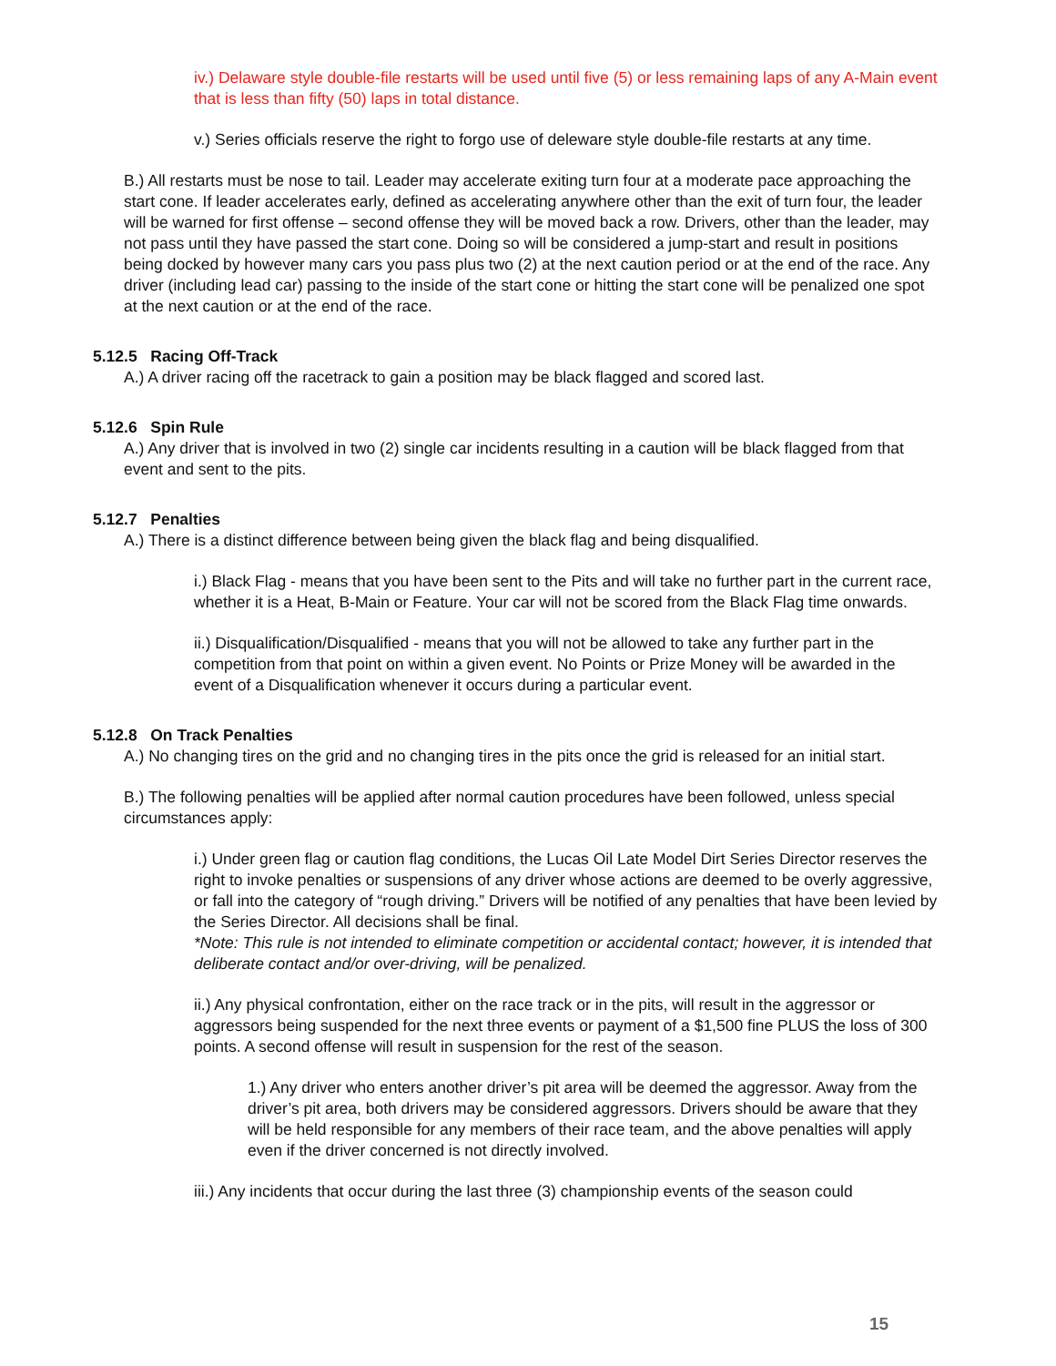iv.) Delaware style double-file restarts will be used until five (5) or less remaining laps of any A-Main event that is less than fifty (50) laps in total distance.
v.) Series officials reserve the right to forgo use of deleware style double-file restarts at any time.
B.) All restarts must be nose to tail. Leader may accelerate exiting turn four at a moderate pace approaching the start cone. If leader accelerates early, defined as accelerating anywhere other than the exit of turn four, the leader will be warned for first offense – second offense they will be moved back a row. Drivers, other than the leader, may not pass until they have passed the start cone. Doing so will be considered a jump-start and result in positions being docked by however many cars you pass plus two (2) at the next caution period or at the end of the race. Any driver (including lead car) passing to the inside of the start cone or hitting the start cone will be penalized one spot at the next caution or at the end of the race.
5.12.5 Racing Off-Track
A.) A driver racing off the racetrack to gain a position may be black flagged and scored last.
5.12.6 Spin Rule
A.) Any driver that is involved in two (2) single car incidents resulting in a caution will be black flagged from that event and sent to the pits.
5.12.7 Penalties
A.) There is a distinct difference between being given the black flag and being disqualified.
i.) Black Flag - means that you have been sent to the Pits and will take no further part in the current race, whether it is a Heat, B-Main or Feature. Your car will not be scored from the Black Flag time onwards.
ii.) Disqualification/Disqualified - means that you will not be allowed to take any further part in the competition from that point on within a given event. No Points or Prize Money will be awarded in the event of a Disqualification whenever it occurs during a particular event.
5.12.8 On Track Penalties
A.) No changing tires on the grid and no changing tires in the pits once the grid is released for an initial start.
B.) The following penalties will be applied after normal caution procedures have been followed, unless special circumstances apply:
i.) Under green flag or caution flag conditions, the Lucas Oil Late Model Dirt Series Director reserves the right to invoke penalties or suspensions of any driver whose actions are deemed to be overly aggressive, or fall into the category of “rough driving.” Drivers will be notified of any penalties that have been levied by the Series Director. All decisions shall be final.
*Note: This rule is not intended to eliminate competition or accidental contact; however, it is intended that deliberate contact and/or over-driving, will be penalized.
ii.) Any physical confrontation, either on the race track or in the pits, will result in the aggressor or aggressors being suspended for the next three events or payment of a $1,500 fine PLUS the loss of 300 points. A second offense will result in suspension for the rest of the season.
1.) Any driver who enters another driver’s pit area will be deemed the aggressor. Away from the driver’s pit area, both drivers may be considered aggressors. Drivers should be aware that they will be held responsible for any members of their race team, and the above penalties will apply even if the driver concerned is not directly involved.
iii.) Any incidents that occur during the last three (3) championship events of the season could
15